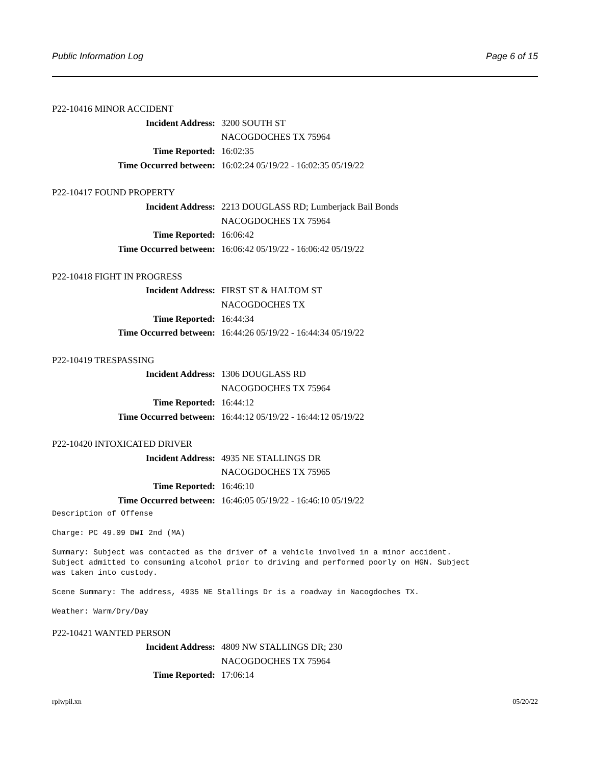Public Information Log Page 6 of 15
P22-10416 MINOR ACCIDENT
Incident Address: 3200 SOUTH ST
NACOGDOCHES TX 75964
Time Reported: 16:02:35
Time Occurred between: 16:02:24 05/19/22 - 16:02:35 05/19/22
P22-10417 FOUND PROPERTY
Incident Address: 2213 DOUGLASS RD; Lumberjack Bail Bonds
NACOGDOCHES TX 75964
Time Reported: 16:06:42
Time Occurred between: 16:06:42 05/19/22 - 16:06:42 05/19/22
P22-10418 FIGHT IN PROGRESS
Incident Address: FIRST ST & HALTOM ST
NACOGDOCHES TX
Time Reported: 16:44:34
Time Occurred between: 16:44:26 05/19/22 - 16:44:34 05/19/22
P22-10419 TRESPASSING
Incident Address: 1306 DOUGLASS RD
NACOGDOCHES TX 75964
Time Reported: 16:44:12
Time Occurred between: 16:44:12 05/19/22 - 16:44:12 05/19/22
P22-10420 INTOXICATED DRIVER
Incident Address: 4935 NE STALLINGS DR
NACOGDOCHES TX 75965
Time Reported: 16:46:10
Time Occurred between: 16:46:05 05/19/22 - 16:46:10 05/19/22
Description of Offense
Charge: PC 49.09 DWI 2nd (MA)
Summary: Subject was contacted as the driver of a vehicle involved in a minor accident.
Subject admitted to consuming alcohol prior to driving and performed poorly on HGN. Subject
was taken into custody.
Scene Summary: The address, 4935 NE Stallings Dr is a roadway in Nacogdoches TX.
Weather: Warm/Dry/Day
P22-10421 WANTED PERSON
Incident Address: 4809 NW STALLINGS DR; 230
NACOGDOCHES TX 75964
Time Reported: 17:06:14
rplwpil.xn 05/20/22